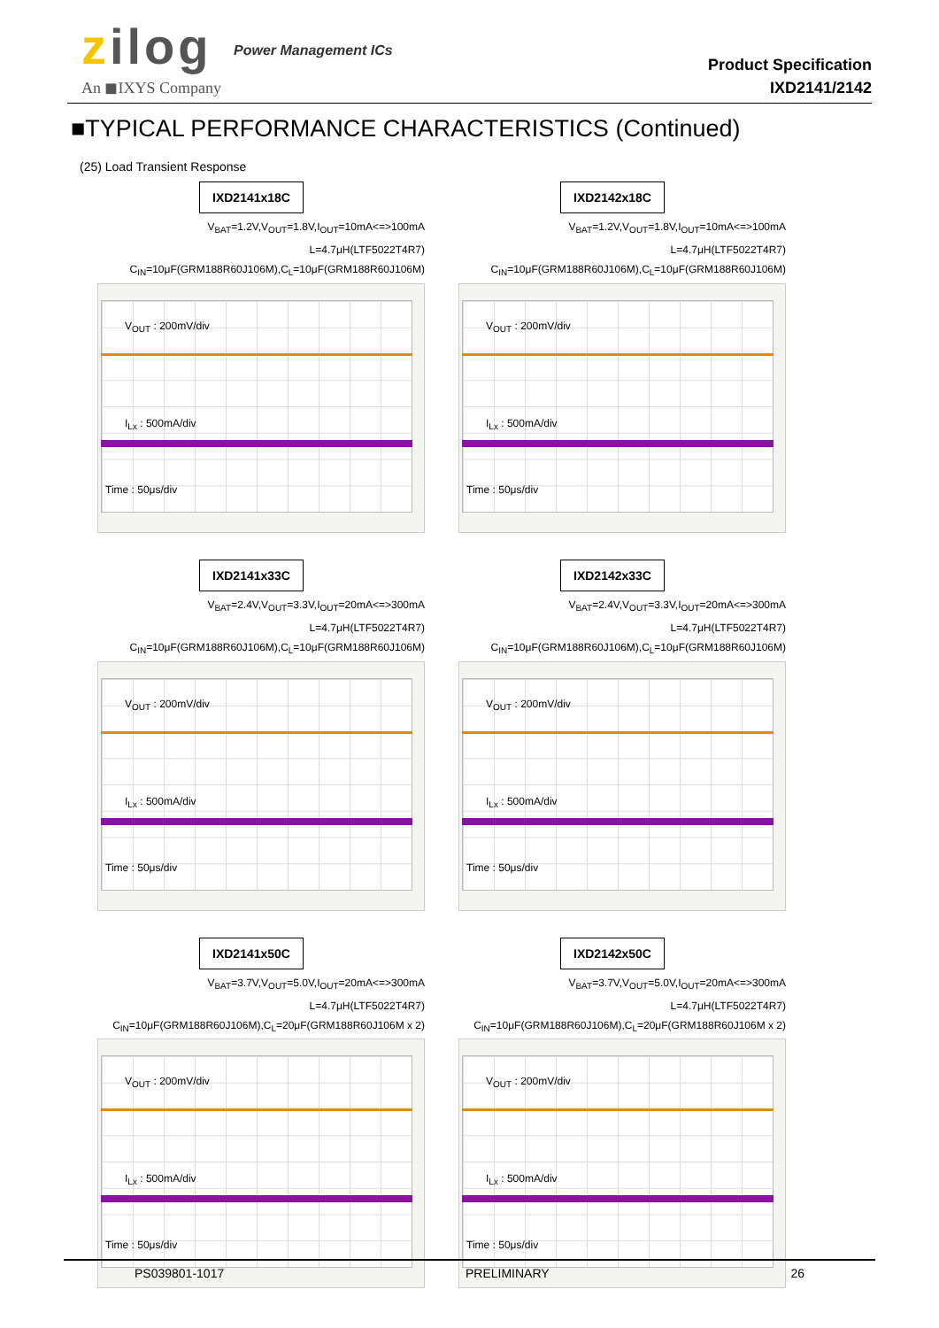zilog
An ◼IXYS Company
Power Management ICs
Product Specification
IXD2141/2142
■TYPICAL PERFORMANCE CHARACTERISTICS (Continued)
(25) Load Transient Response
IXD2141x18C
V<sub>BAT</sub>=1.2V,V<sub>OUT</sub>=1.8V,I<sub>OUT</sub>=10mA<=>100mA
L=4.7μH(LTF5022T4R7)
C<sub>IN</sub>=10μF(GRM188R60J106M),C<sub>L</sub>=10μF(GRM188R60J106M)
V<sub>OUT</sub> : 200mV/div
I<sub>Lx</sub> : 500mA/div
Time : 50μs/div
IXD2142x18C
V<sub>BAT</sub>=1.2V,V<sub>OUT</sub>=1.8V,I<sub>OUT</sub>=10mA<=>100mA
L=4.7μH(LTF5022T4R7)
C<sub>IN</sub>=10μF(GRM188R60J106M),C<sub>L</sub>=10μF(GRM188R60J106M)
V<sub>OUT</sub> : 200mV/div
I<sub>Lx</sub> : 500mA/div
Time : 50μs/div
IXD2141x33C
V<sub>BAT</sub>=2.4V,V<sub>OUT</sub>=3.3V,I<sub>OUT</sub>=20mA<=>300mA
L=4.7μH(LTF5022T4R7)
C<sub>IN</sub>=10μF(GRM188R60J106M),C<sub>L</sub>=10μF(GRM188R60J106M)
V<sub>OUT</sub> : 200mV/div
I<sub>Lx</sub> : 500mA/div
Time : 50μs/div
IXD2142x33C
V<sub>BAT</sub>=2.4V,V<sub>OUT</sub>=3.3V,I<sub>OUT</sub>=20mA<=>300mA
L=4.7μH(LTF5022T4R7)
C<sub>IN</sub>=10μF(GRM188R60J106M),C<sub>L</sub>=10μF(GRM188R60J106M)
V<sub>OUT</sub> : 200mV/div
I<sub>Lx</sub> : 500mA/div
Time : 50μs/div
IXD2141x50C
V<sub>BAT</sub>=3.7V,V<sub>OUT</sub>=5.0V,I<sub>OUT</sub>=20mA<=>300mA
L=4.7μH(LTF5022T4R7)
C<sub>IN</sub>=10μF(GRM188R60J106M),C<sub>L</sub>=20μF(GRM188R60J106M x 2)
V<sub>OUT</sub> : 200mV/div
I<sub>Lx</sub> : 500mA/div
Time : 50μs/div
IXD2142x50C
V<sub>BAT</sub>=3.7V,V<sub>OUT</sub>=5.0V,I<sub>OUT</sub>=20mA<=>300mA
L=4.7μH(LTF5022T4R7)
C<sub>IN</sub>=10μF(GRM188R60J106M),C<sub>L</sub>=20μF(GRM188R60J106M x 2)
V<sub>OUT</sub> : 200mV/div
I<sub>Lx</sub> : 500mA/div
Time : 50μs/div
PS039801-1017 PRELIMINARY 26